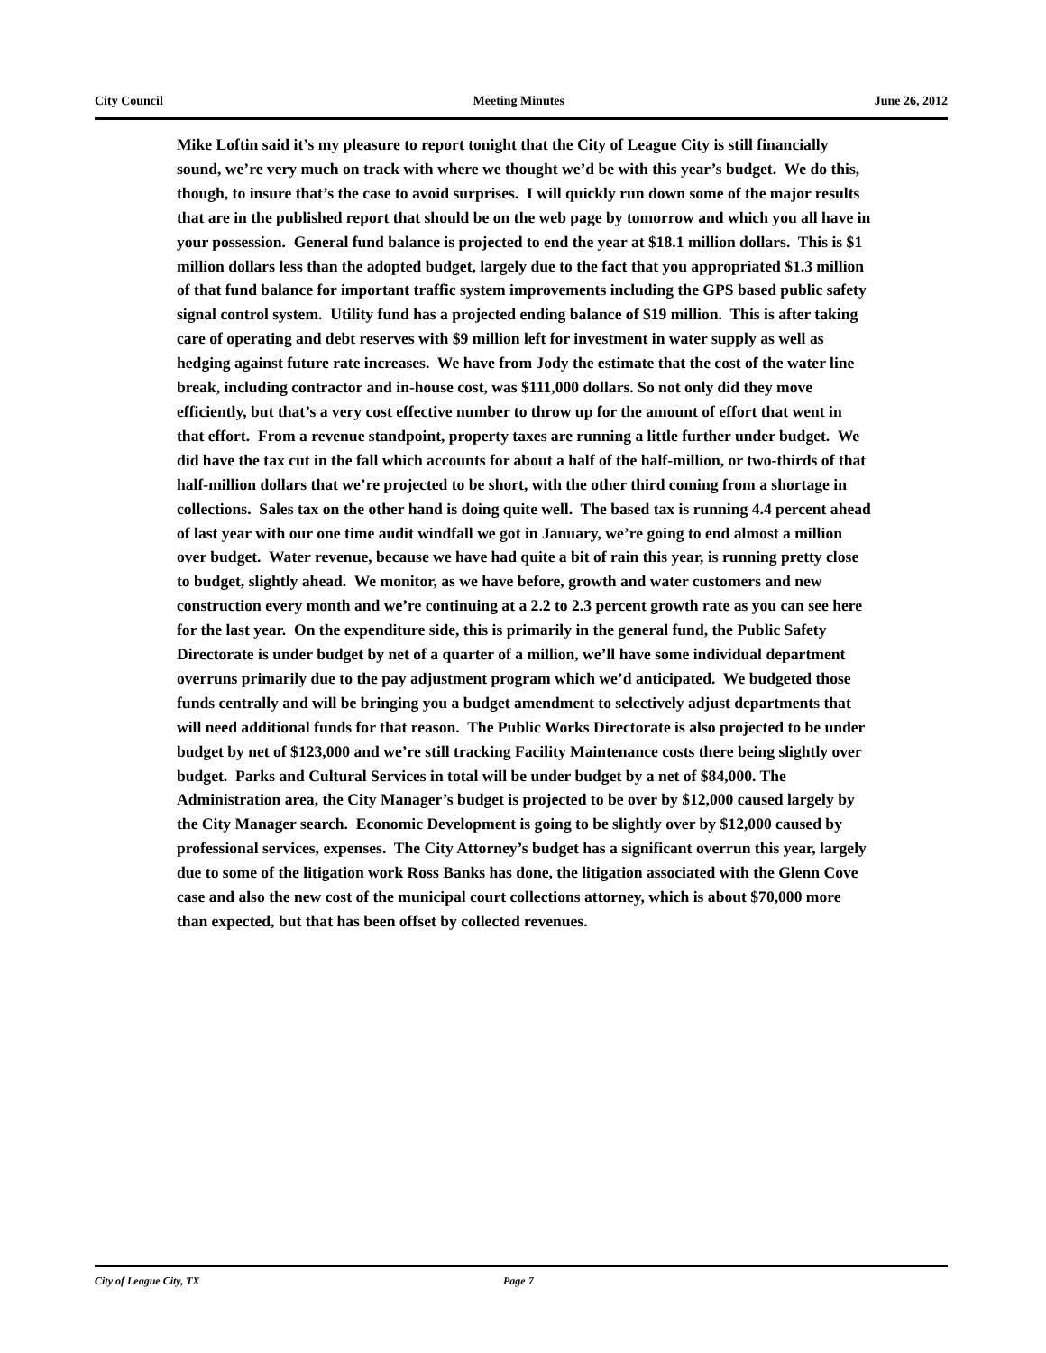City Council Meeting Minutes June 26, 2012
Mike Loftin said it’s my pleasure to report tonight that the City of League City is still financially sound, we’re very much on track with where we thought we’d be with this year’s budget. We do this, though, to insure that’s the case to avoid surprises. I will quickly run down some of the major results that are in the published report that should be on the web page by tomorrow and which you all have in your possession. General fund balance is projected to end the year at $18.1 million dollars. This is $1 million dollars less than the adopted budget, largely due to the fact that you appropriated $1.3 million of that fund balance for important traffic system improvements including the GPS based public safety signal control system. Utility fund has a projected ending balance of $19 million. This is after taking care of operating and debt reserves with $9 million left for investment in water supply as well as hedging against future rate increases. We have from Jody the estimate that the cost of the water line break, including contractor and in-house cost, was $111,000 dollars. So not only did they move efficiently, but that’s a very cost effective number to throw up for the amount of effort that went in that effort. From a revenue standpoint, property taxes are running a little further under budget. We did have the tax cut in the fall which accounts for about a half of the half-million, or two-thirds of that half-million dollars that we’re projected to be short, with the other third coming from a shortage in collections. Sales tax on the other hand is doing quite well. The based tax is running 4.4 percent ahead of last year with our one time audit windfall we got in January, we’re going to end almost a million over budget. Water revenue, because we have had quite a bit of rain this year, is running pretty close to budget, slightly ahead. We monitor, as we have before, growth and water customers and new construction every month and we’re continuing at a 2.2 to 2.3 percent growth rate as you can see here for the last year. On the expenditure side, this is primarily in the general fund, the Public Safety Directorate is under budget by net of a quarter of a million, we’ll have some individual department overruns primarily due to the pay adjustment program which we’d anticipated. We budgeted those funds centrally and will be bringing you a budget amendment to selectively adjust departments that will need additional funds for that reason. The Public Works Directorate is also projected to be under budget by net of $123,000 and we’re still tracking Facility Maintenance costs there being slightly over budget. Parks and Cultural Services in total will be under budget by a net of $84,000. The Administration area, the City Manager’s budget is projected to be over by $12,000 caused largely by the City Manager search. Economic Development is going to be slightly over by $12,000 caused by professional services, expenses. The City Attorney’s budget has a significant overrun this year, largely due to some of the litigation work Ross Banks has done, the litigation associated with the Glenn Cove case and also the new cost of the municipal court collections attorney, which is about $70,000 more than expected, but that has been offset by collected revenues.
City of League City, TX Page 7